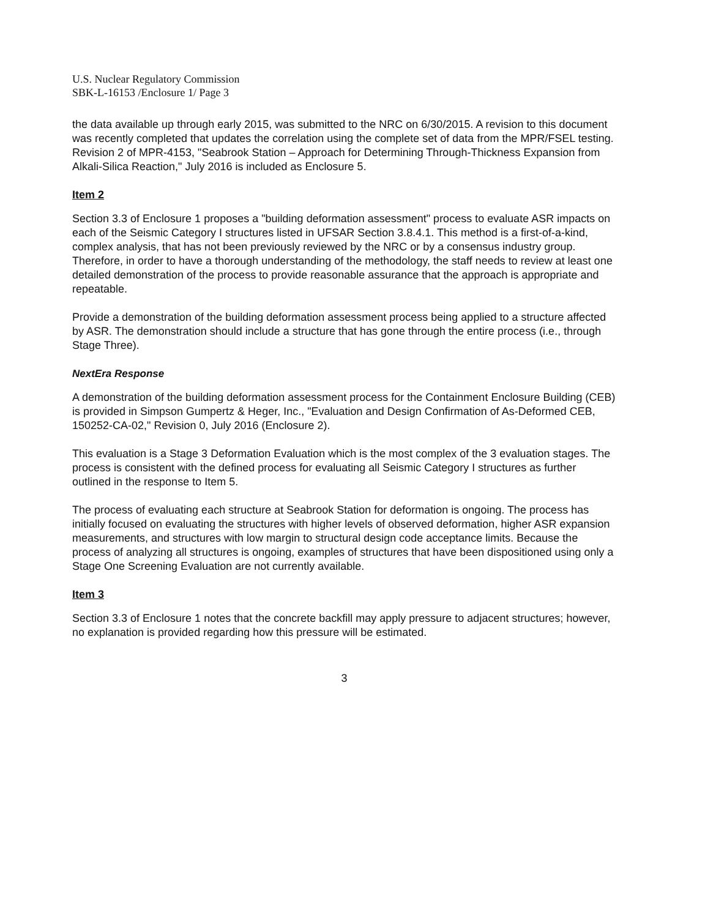U.S. Nuclear Regulatory Commission
SBK-L-16153 /Enclosure 1/ Page 3
the data available up through early 2015, was submitted to the NRC on 6/30/2015. A revision to this document was recently completed that updates the correlation using the complete set of data from the MPR/FSEL testing. Revision 2 of MPR-4153, "Seabrook Station – Approach for Determining Through-Thickness Expansion from Alkali-Silica Reaction," July 2016 is included as Enclosure 5.
Item 2
Section 3.3 of Enclosure 1 proposes a "building deformation assessment" process to evaluate ASR impacts on each of the Seismic Category I structures listed in UFSAR Section 3.8.4.1. This method is a first-of-a-kind, complex analysis, that has not been previously reviewed by the NRC or by a consensus industry group. Therefore, in order to have a thorough understanding of the methodology, the staff needs to review at least one detailed demonstration of the process to provide reasonable assurance that the approach is appropriate and repeatable.
Provide a demonstration of the building deformation assessment process being applied to a structure affected by ASR. The demonstration should include a structure that has gone through the entire process (i.e., through Stage Three).
NextEra Response
A demonstration of the building deformation assessment process for the Containment Enclosure Building (CEB) is provided in Simpson Gumpertz & Heger, Inc., "Evaluation and Design Confirmation of As-Deformed CEB, 150252-CA-02," Revision 0, July 2016 (Enclosure 2).
This evaluation is a Stage 3 Deformation Evaluation which is the most complex of the 3 evaluation stages. The process is consistent with the defined process for evaluating all Seismic Category I structures as further outlined in the response to Item 5.
The process of evaluating each structure at Seabrook Station for deformation is ongoing. The process has initially focused on evaluating the structures with higher levels of observed deformation, higher ASR expansion measurements, and structures with low margin to structural design code acceptance limits. Because the process of analyzing all structures is ongoing, examples of structures that have been dispositioned using only a Stage One Screening Evaluation are not currently available.
Item 3
Section 3.3 of Enclosure 1 notes that the concrete backfill may apply pressure to adjacent structures; however, no explanation is provided regarding how this pressure will be estimated.
3